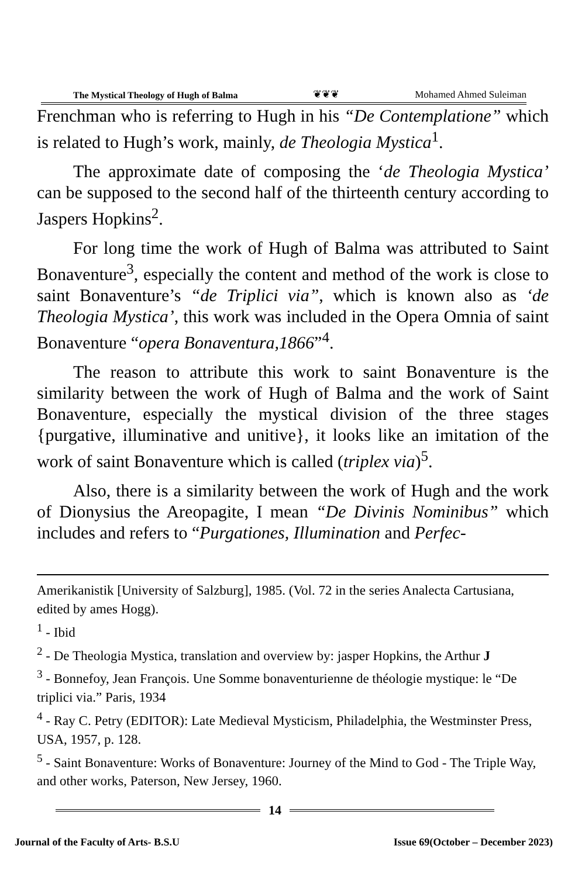The Mystical Theology of Hugh of Balma ❦❦❦ Mohamed Ahmed Suleiman
Frenchman who is referring to Hugh in his “De Contemplatione” which is related to Hugh’s work, mainly, de Theologia Mystica<sup>1</sup>.
The approximate date of composing the ‘de Theologia Mystica’ can be supposed to the second half of the thirteenth century according to Jaspers Hopkins<sup>2</sup>.
For long time the work of Hugh of Balma was attributed to Saint Bonaventure<sup>3</sup>, especially the content and method of the work is close to saint Bonaventure’s “de Triplici via”, which is known also as ‘de Theologia Mystica’, this work was included in the Opera Omnia of saint Bonaventure “opera Bonaventura,1866”<sup>4</sup>.
The reason to attribute this work to saint Bonaventure is the similarity between the work of Hugh of Balma and the work of Saint Bonaventure, especially the mystical division of the three stages {purgative, illuminative and unitive}, it looks like an imitation of the work of saint Bonaventure which is called (triplex via)<sup>5</sup>.
Also, there is a similarity between the work of Hugh and the work of Dionysius the Areopagite, I mean “De Divinis Nominibus” which includes and refers to “Purgationes, Illumination and Perfec-
Amerikanistik [University of Salzburg], 1985. (Vol. 72 in the series Analecta Cartusiana, edited by ames Hogg).
<sup>1</sup> - Ibid
<sup>2</sup> - De Theologia Mystica, translation and overview by: jasper Hopkins, the Arthur J
<sup>3</sup> - Bonnefoy, Jean François. Une Somme bonaventurienne de théologie mystique: le “De triplici via.” Paris, 1934
<sup>4</sup> - Ray C. Petry (EDITOR): Late Medieval Mysticism, Philadelphia, the Westminster Press, USA, 1957, p. 128.
<sup>5</sup> - Saint Bonaventure: Works of Bonaventure: Journey of the Mind to God - The Triple Way, and other works, Paterson, New Jersey, 1960.
14
Journal of the Faculty of Arts- B.S.U Issue 69(October – December 2023)